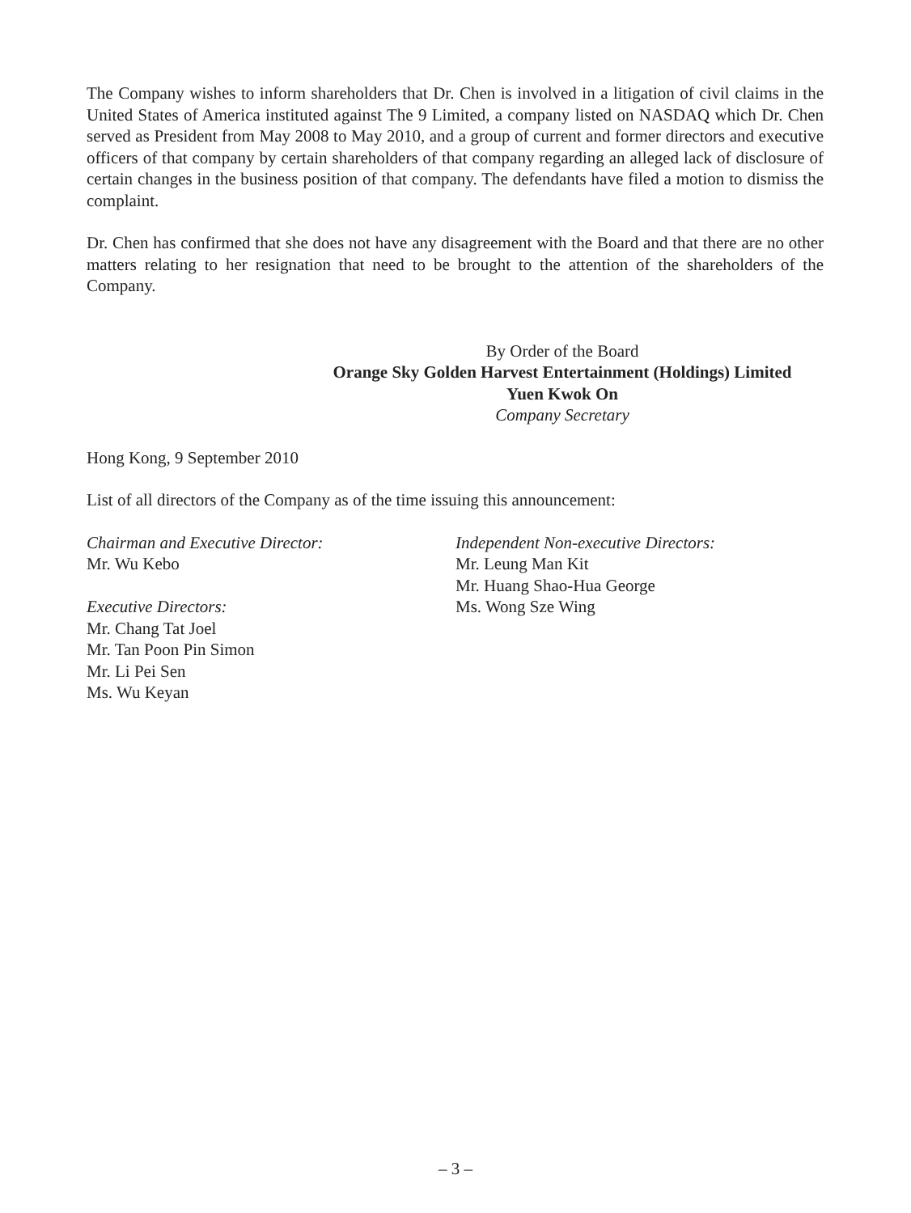The Company wishes to inform shareholders that Dr. Chen is involved in a litigation of civil claims in the United States of America instituted against The 9 Limited, a company listed on NASDAQ which Dr. Chen served as President from May 2008 to May 2010, and a group of current and former directors and executive officers of that company by certain shareholders of that company regarding an alleged lack of disclosure of certain changes in the business position of that company. The defendants have filed a motion to dismiss the complaint.
Dr. Chen has confirmed that she does not have any disagreement with the Board and that there are no other matters relating to her resignation that need to be brought to the attention of the shareholders of the Company.
By Order of the Board
Orange Sky Golden Harvest Entertainment (Holdings) Limited
Yuen Kwok On
Company Secretary
Hong Kong, 9 September 2010
List of all directors of the Company as of the time issuing this announcement:
Chairman and Executive Director:
Mr. Wu Kebo
Executive Directors:
Mr. Chang Tat Joel
Mr. Tan Poon Pin Simon
Mr. Li Pei Sen
Ms. Wu Keyan
Independent Non-executive Directors:
Mr. Leung Man Kit
Mr. Huang Shao-Hua George
Ms. Wong Sze Wing
– 3 –